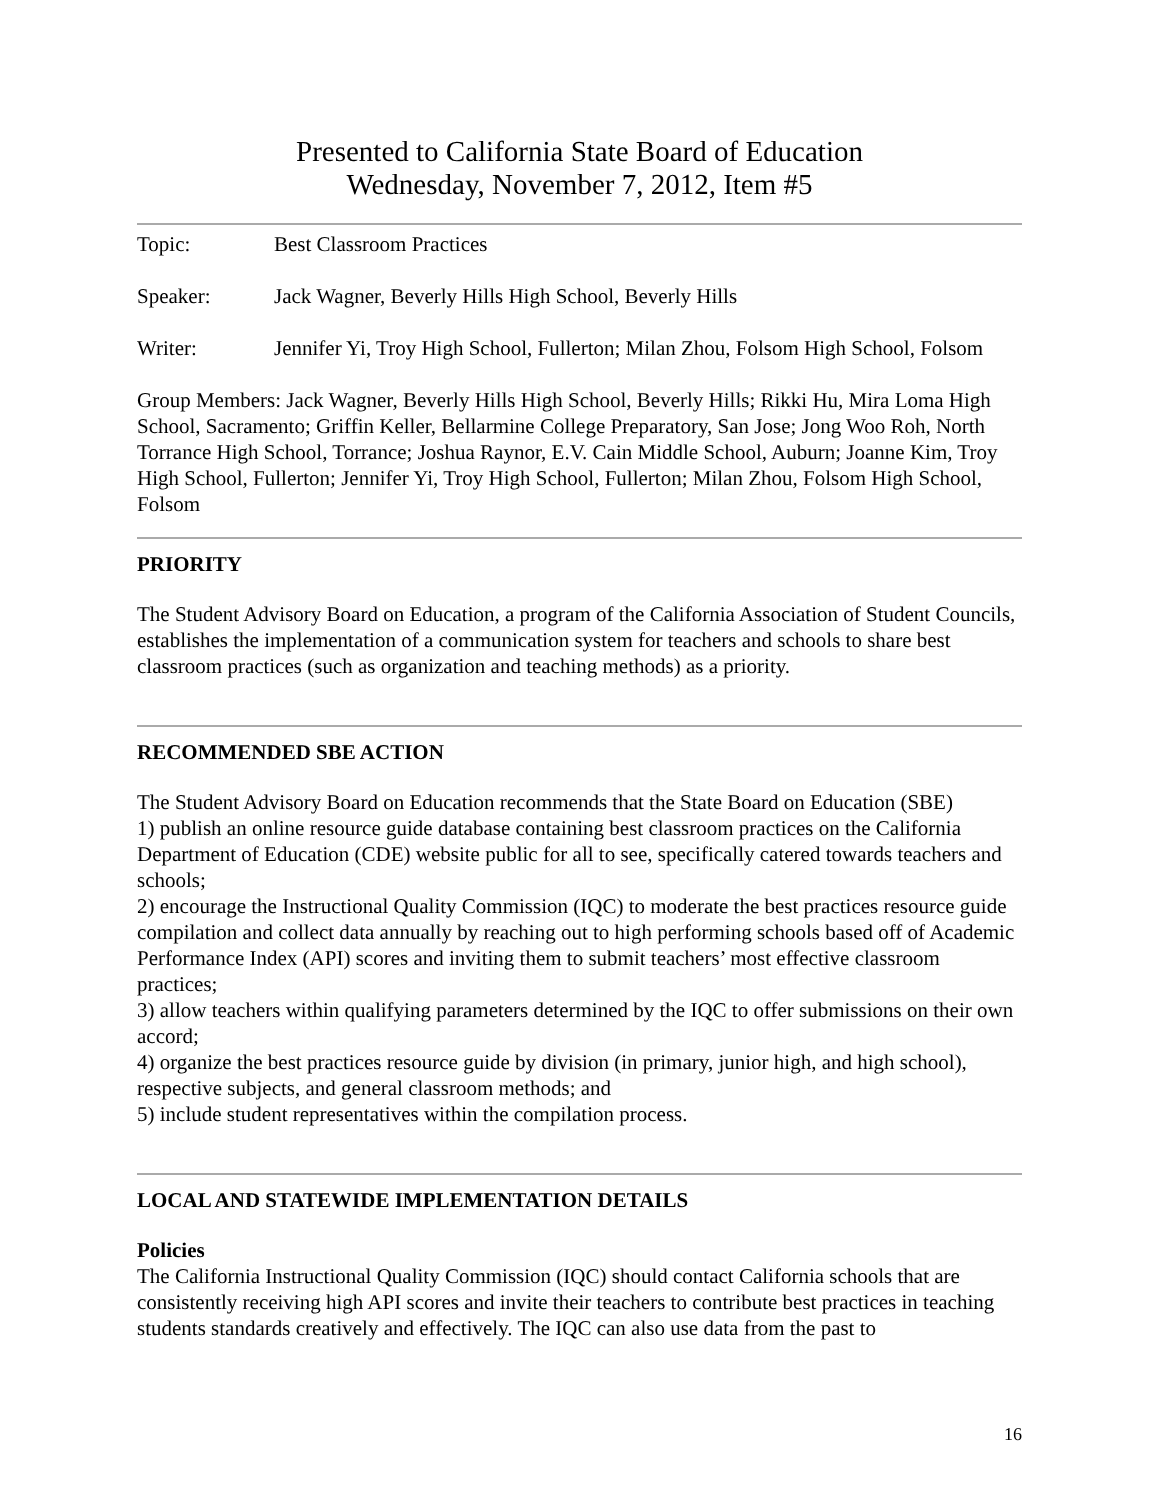Presented to California State Board of Education
Wednesday, November 7, 2012, Item #5
Topic: Best Classroom Practices
Speaker: Jack Wagner, Beverly Hills High School, Beverly Hills
Writer: Jennifer Yi, Troy High School, Fullerton; Milan Zhou, Folsom High School, Folsom
Group Members: Jack Wagner, Beverly Hills High School, Beverly Hills; Rikki Hu, Mira Loma High School, Sacramento; Griffin Keller, Bellarmine College Preparatory, San Jose; Jong Woo Roh, North Torrance High School, Torrance; Joshua Raynor, E.V. Cain Middle School, Auburn; Joanne Kim, Troy High School, Fullerton; Jennifer Yi, Troy High School, Fullerton; Milan Zhou, Folsom High School, Folsom
PRIORITY
The Student Advisory Board on Education, a program of the California Association of Student Councils, establishes the implementation of a communication system for teachers and schools to share best classroom practices (such as organization and teaching methods) as a priority.
RECOMMENDED SBE ACTION
The Student Advisory Board on Education recommends that the State Board on Education (SBE)
1) publish an online resource guide database containing best classroom practices on the California Department of Education (CDE) website public for all to see, specifically catered towards teachers and schools;
2) encourage the Instructional Quality Commission (IQC) to moderate the best practices resource guide compilation and collect data annually by reaching out to high performing schools based off of Academic Performance Index (API) scores and inviting them to submit teachers’ most effective classroom practices;
3) allow teachers within qualifying parameters determined by the IQC to offer submissions on their own accord;
4) organize the best practices resource guide by division (in primary, junior high, and high school), respective subjects, and general classroom methods; and
5) include student representatives within the compilation process.
LOCAL AND STATEWIDE IMPLEMENTATION DETAILS
Policies
The California Instructional Quality Commission (IQC) should contact California schools that are consistently receiving high API scores and invite their teachers to contribute best practices in teaching students standards creatively and effectively. The IQC can also use data from the past to
16